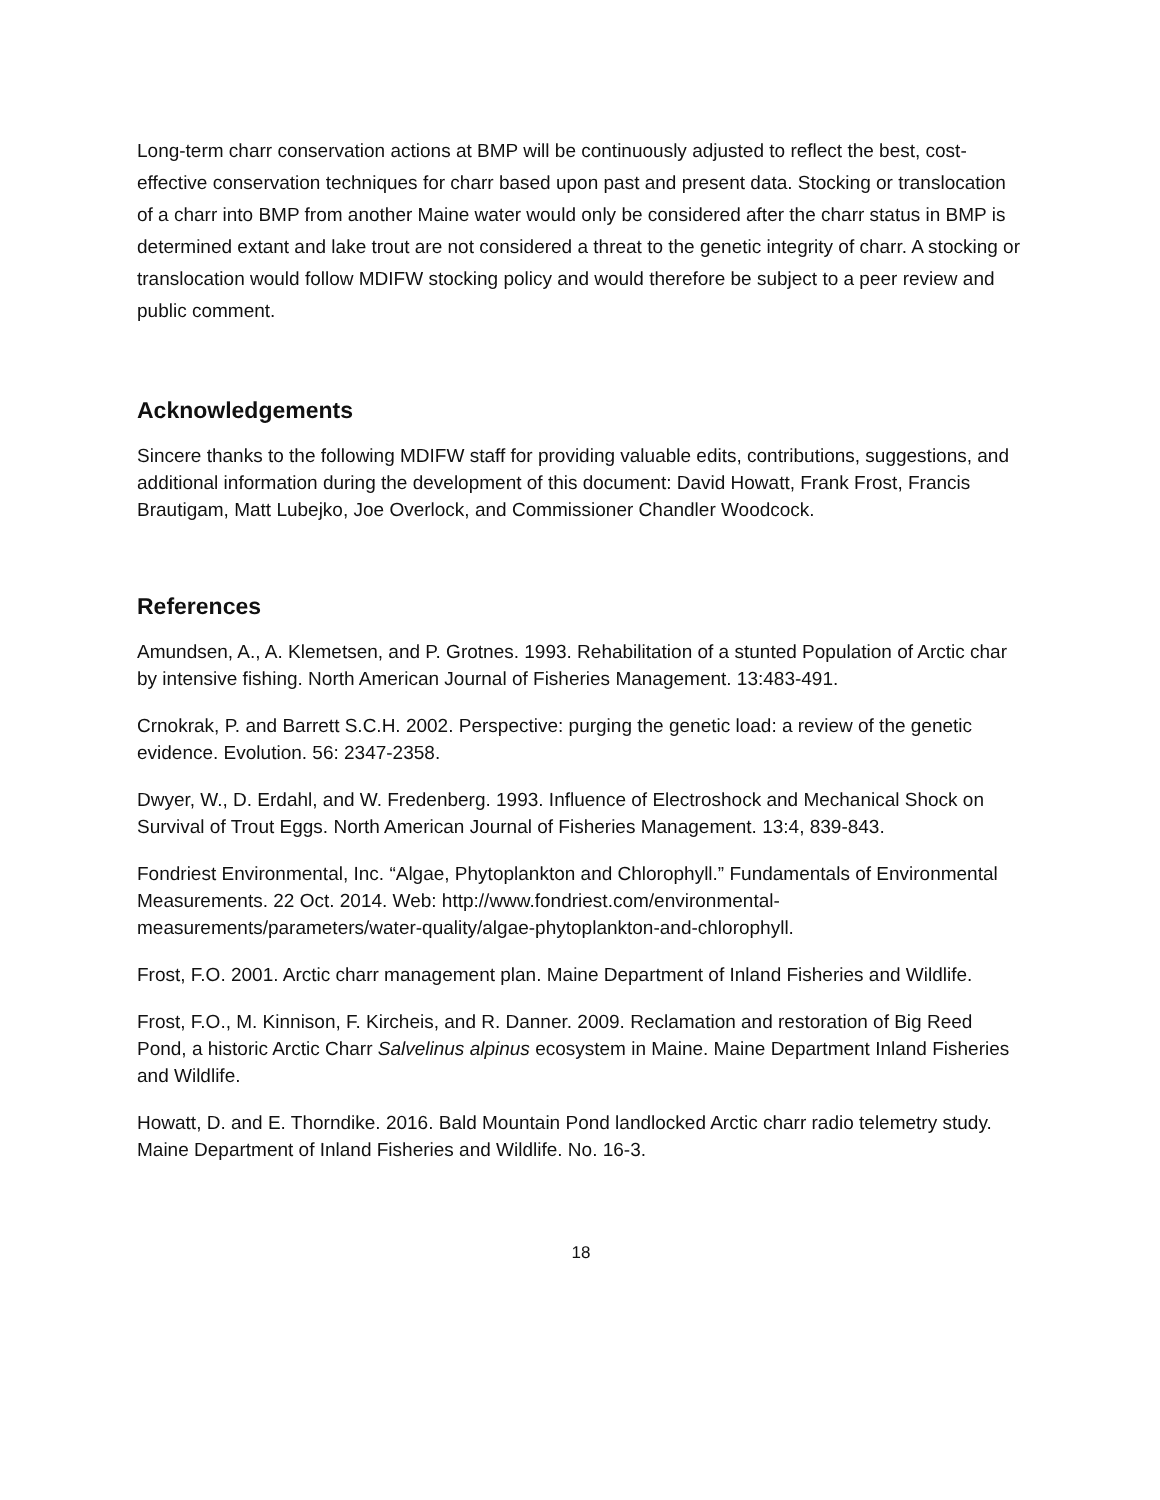Long-term charr conservation actions at BMP will be continuously adjusted to reflect the best, cost-effective conservation techniques for charr based upon past and present data. Stocking or translocation of a charr into BMP from another Maine water would only be considered after the charr status in BMP is determined extant and lake trout are not considered a threat to the genetic integrity of charr. A stocking or translocation would follow MDIFW stocking policy and would therefore be subject to a peer review and public comment.
Acknowledgements
Sincere thanks to the following MDIFW staff for providing valuable edits, contributions, suggestions, and additional information during the development of this document: David Howatt, Frank Frost, Francis Brautigam, Matt Lubejko, Joe Overlock, and Commissioner Chandler Woodcock.
References
Amundsen, A., A. Klemetsen, and P. Grotnes. 1993. Rehabilitation of a stunted Population of Arctic char by intensive fishing. North American Journal of Fisheries Management. 13:483-491.
Crnokrak, P. and Barrett S.C.H. 2002. Perspective: purging the genetic load: a review of the genetic evidence. Evolution. 56: 2347-2358.
Dwyer, W., D. Erdahl, and W. Fredenberg. 1993. Influence of Electroshock and Mechanical Shock on Survival of Trout Eggs. North American Journal of Fisheries Management. 13:4, 839-843.
Fondriest Environmental, Inc. “Algae, Phytoplankton and Chlorophyll.” Fundamentals of Environmental Measurements. 22 Oct. 2014. Web: http://www.fondriest.com/environmental-measurements/parameters/water-quality/algae-phytoplankton-and-chlorophyll.
Frost, F.O. 2001. Arctic charr management plan. Maine Department of Inland Fisheries and Wildlife.
Frost, F.O., M. Kinnison, F. Kircheis, and R. Danner. 2009. Reclamation and restoration of Big Reed Pond, a historic Arctic Charr Salvelinus alpinus ecosystem in Maine. Maine Department Inland Fisheries and Wildlife.
Howatt, D. and E. Thorndike. 2016. Bald Mountain Pond landlocked Arctic charr radio telemetry study. Maine Department of Inland Fisheries and Wildlife. No. 16-3.
18